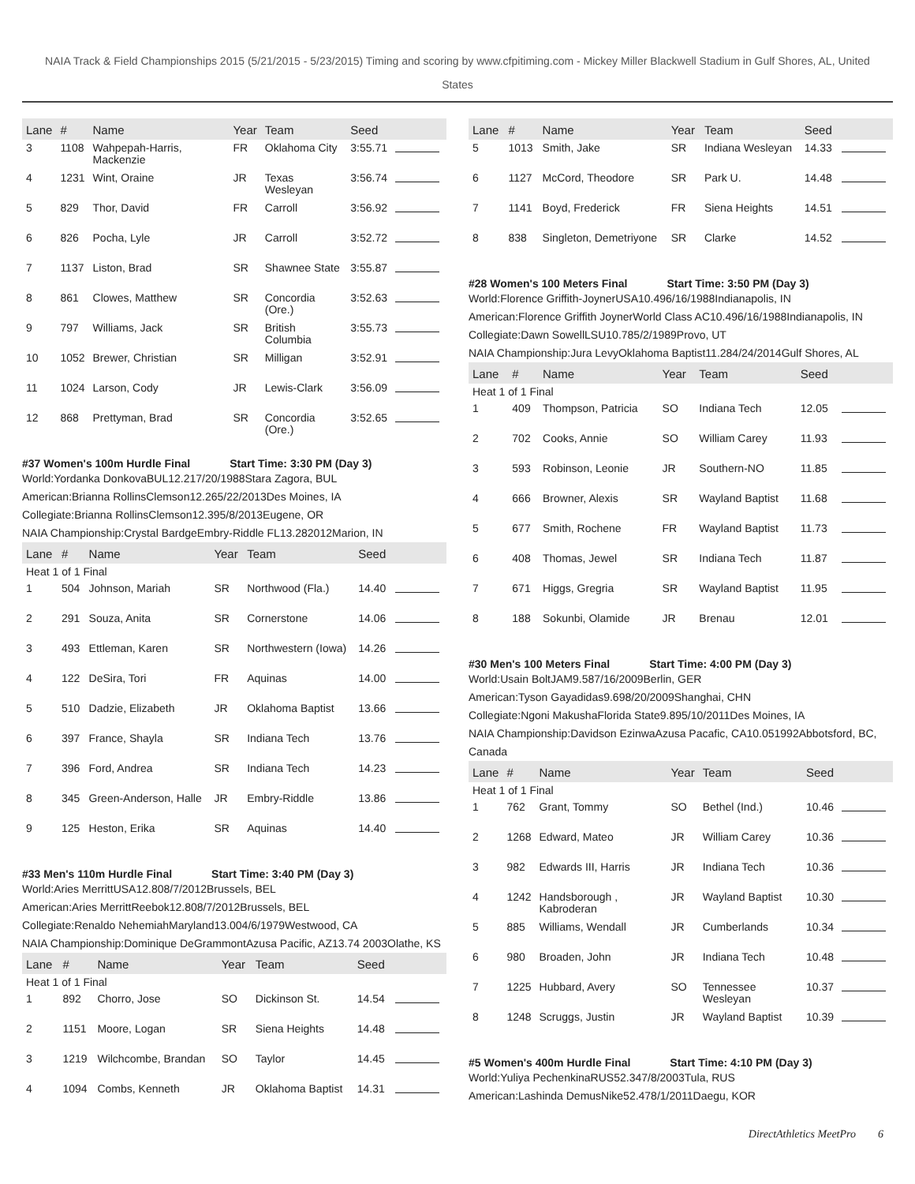NAIA Track & Field Championships 2015 (5/21/2015 - 5/23/2015) Timing and scoring by www.cfpitiming.com - Mickey Miller Blackwell Stadium in Gulf Shores, AL, United States
| Lane | # | Name | Year | Team | Seed | |
| --- | --- | --- | --- | --- | --- | --- |
| 3 | 1108 | Wahpepah-Harris, Mackenzie | FR | Oklahoma City | 3:55.71 | |
| 4 | 1231 | Wint, Oraine | JR | Texas Wesleyan | 3:56.74 | |
| 5 | 829 | Thor, David | FR | Carroll | 3:56.92 | |
| 6 | 826 | Pocha, Lyle | JR | Carroll | 3:52.72 | |
| 7 | 1137 | Liston, Brad | SR | Shawnee State | 3:55.87 | |
| 8 | 861 | Clowes, Matthew | SR | Concordia (Ore.) | 3:52.63 | |
| 9 | 797 | Williams, Jack | SR | British Columbia | 3:55.73 | |
| 10 | 1052 | Brewer, Christian | SR | Milligan | 3:52.91 | |
| 11 | 1024 | Larson, Cody | JR | Lewis-Clark | 3:56.09 | |
| 12 | 868 | Prettyman, Brad | SR | Concordia (Ore.) | 3:52.65 | |
#37 Women's 100m Hurdle Final Start Time: 3:30 PM (Day 3)
World:Yordanka DonkovaBUL12.217/20/1988Stara Zagora, BUL
American:Brianna RollinsClemson12.265/22/2013Des Moines, IA
Collegiate:Brianna RollinsClemson12.395/8/2013Eugene, OR
NAIA Championship:Crystal BardgeEmbry-Riddle FL13.282012Marion, IN
| Lane | # | Name | Year | Team | Seed | |
| --- | --- | --- | --- | --- | --- | --- |
| Heat 1 of 1 Final | | | | | | |
| 1 | 504 | Johnson, Mariah | SR | Northwood (Fla.) | 14.40 | |
| 2 | 291 | Souza, Anita | SR | Cornerstone | 14.06 | |
| 3 | 493 | Ettleman, Karen | SR | Northwestern (Iowa) | 14.26 | |
| 4 | 122 | DeSira, Tori | FR | Aquinas | 14.00 | |
| 5 | 510 | Dadzie, Elizabeth | JR | Oklahoma Baptist | 13.66 | |
| 6 | 397 | France, Shayla | SR | Indiana Tech | 13.76 | |
| 7 | 396 | Ford, Andrea | SR | Indiana Tech | 14.23 | |
| 8 | 345 | Green-Anderson, Halle | JR | Embry-Riddle | 13.86 | |
| 9 | 125 | Heston, Erika | SR | Aquinas | 14.40 | |
#33 Men's 110m Hurdle Final Start Time: 3:40 PM (Day 3)
World:Aries MerrittUSA12.808/7/2012Brussels, BEL
American:Aries MerrittReebok12.808/7/2012Brussels, BEL
Collegiate:Renaldo NehemiahMaryland13.004/6/1979Westwood, CA
NAIA Championship:Dominique DeGrammontAzusa Pacific, AZ13.74 2003Olathe, KS
| Lane | # | Name | Year | Team | Seed | |
| --- | --- | --- | --- | --- | --- | --- |
| Heat 1 of 1 Final | | | | | | |
| 1 | 892 | Chorro, Jose | SO | Dickinson St. | 14.54 | |
| 2 | 1151 | Moore, Logan | SR | Siena Heights | 14.48 | |
| 3 | 1219 | Wilchcombe, Brandan | SO | Taylor | 14.45 | |
| 4 | 1094 | Combs, Kenneth | JR | Oklahoma Baptist | 14.31 | |
| Lane | # | Name | Year | Team | Seed | |
| --- | --- | --- | --- | --- | --- | --- |
| 5 | 1013 | Smith, Jake | SR | Indiana Wesleyan | 14.33 | |
| 6 | 1127 | McCord, Theodore | SR | Park U. | 14.48 | |
| 7 | 1141 | Boyd, Frederick | FR | Siena Heights | 14.51 | |
| 8 | 838 | Singleton, Demetriyone | SR | Clarke | 14.52 | |
#28 Women's 100 Meters Final Start Time: 3:50 PM (Day 3)
World:Florence Griffith-JoynerUSA10.496/16/1988Indianapolis, IN
American:Florence Griffith JoynerWorld Class AC10.496/16/1988Indianapolis, IN
Collegiate:Dawn SowellLSU10.785/2/1989Provo, UT
NAIA Championship:Jura LevyOklahoma Baptist11.284/24/2014Gulf Shores, AL
| Lane | # | Name | Year | Team | Seed | |
| --- | --- | --- | --- | --- | --- | --- |
| Heat 1 of 1 Final | | | | | | |
| 1 | 409 | Thompson, Patricia | SO | Indiana Tech | 12.05 | |
| 2 | 702 | Cooks, Annie | SO | William Carey | 11.93 | |
| 3 | 593 | Robinson, Leonie | JR | Southern-NO | 11.85 | |
| 4 | 666 | Browner, Alexis | SR | Wayland Baptist | 11.68 | |
| 5 | 677 | Smith, Rochene | FR | Wayland Baptist | 11.73 | |
| 6 | 408 | Thomas, Jewel | SR | Indiana Tech | 11.87 | |
| 7 | 671 | Higgs, Gregria | SR | Wayland Baptist | 11.95 | |
| 8 | 188 | Sokunbi, Olamide | JR | Brenau | 12.01 | |
#30 Men's 100 Meters Final Start Time: 4:00 PM (Day 3)
World:Usain BoltJAM9.587/16/2009Berlin, GER
American:Tyson Gayadidas9.698/20/2009Shanghai, CHN
Collegiate:Ngoni MakushaFlorida State9.895/10/2011Des Moines, IA
NAIA Championship:Davidson EzinwaAzusa Pacafic, CA10.051992Abbotsford, BC, Canada
| Lane | # | Name | Year | Team | Seed | |
| --- | --- | --- | --- | --- | --- | --- |
| Heat 1 of 1 Final | | | | | | |
| 1 | 762 | Grant, Tommy | SO | Bethel (Ind.) | 10.46 | |
| 2 | 1268 | Edward, Mateo | JR | William Carey | 10.36 | |
| 3 | 982 | Edwards III, Harris | JR | Indiana Tech | 10.36 | |
| 4 | 1242 | Handsborough , Kabroderan | JR | Wayland Baptist | 10.30 | |
| 5 | 885 | Williams, Wendall | JR | Cumberlands | 10.34 | |
| 6 | 980 | Broaden, John | JR | Indiana Tech | 10.48 | |
| 7 | 1225 | Hubbard, Avery | SO | Tennessee Wesleyan | 10.37 | |
| 8 | 1248 | Scruggs, Justin | JR | Wayland Baptist | 10.39 | |
#5 Women's 400m Hurdle Final Start Time: 4:10 PM (Day 3)
World:Yuliya PechenkinaRUS52.347/8/2003Tula, RUS
American:Lashinda DemusNike52.478/1/2011Daegu, KOR
DirectAthletics MeetPro 6